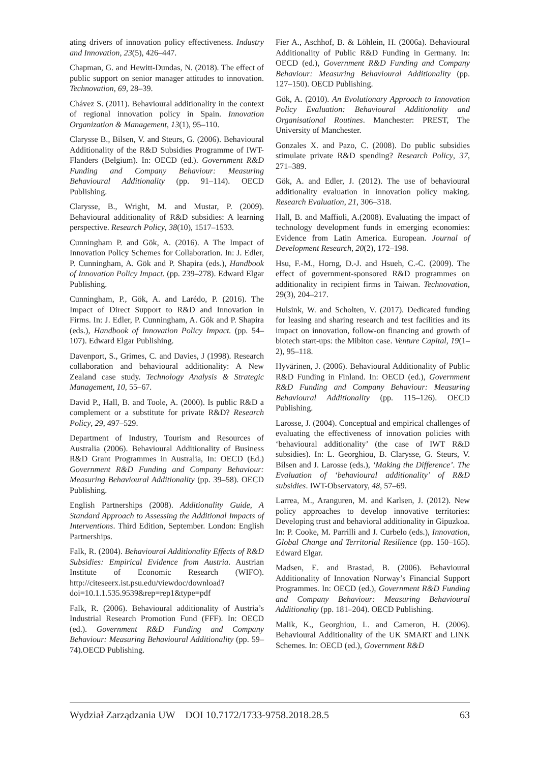ating drivers of innovation policy effectiveness. Industry and Innovation, 23(5), 426–447.
Chapman, G. and Hewitt-Dundas, N. (2018). The effect of public support on senior manager attitudes to innovation. Technovation, 69, 28–39.
Chávez S. (2011). Behavioural additionality in the context of regional innovation policy in Spain. Innovation Organization & Management, 13(1), 95–110.
Clarysse B., Bilsen, V. and Steurs, G. (2006). Behavioural Additionality of the R&D Subsidies Programme of IWT-Flanders (Belgium). In: OECD (ed.). Government R&D Funding and Company Behaviour: Measuring Behavioural Additionality (pp. 91–114). OECD Publishing.
Clarysse, B., Wright, M. and Mustar, P. (2009). Behavioural additionality of R&D subsidies: A learning perspective. Research Policy, 38(10), 1517–1533.
Cunningham P. and Gök, A. (2016). A The Impact of Innovation Policy Schemes for Collaboration. In: J. Edler, P. Cunningham, A. Gök and P. Shapira (eds.), Handbook of Innovation Policy Impact. (pp. 239–278). Edward Elgar Publishing.
Cunningham, P., Gök, A. and Larédo, P. (2016). The Impact of Direct Support to R&D and Innovation in Firms. In: J. Edler, P. Cunningham, A. Gök and P. Shapira (eds.), Handbook of Innovation Policy Impact. (pp. 54–107). Edward Elgar Publishing.
Davenport, S., Grimes, C. and Davies, J (1998). Research collaboration and behavioural additionality: A New Zealand case study. Technology Analysis & Strategic Management, 10, 55–67.
David P., Hall, B. and Toole, A. (2000). Is public R&D a complement or a substitute for private R&D? Research Policy, 29, 497–529.
Department of Industry, Tourism and Resources of Australia (2006). Behavioural Additionality of Business R&D Grant Programmes in Australia, In: OECD (Ed.) Government R&D Funding and Company Behaviour: Measuring Behavioural Additionality (pp. 39–58). OECD Publishing.
English Partnerships (2008). Additionality Guide, A Standard Approach to Assessing the Additional Impacts of Interventions. Third Edition, September. London: English Partnerships.
Falk, R. (2004). Behavioural Additionality Effects of R&D Subsidies: Empirical Evidence from Austria. Austrian Institute of Economic Research (WIFO). http://citeseerx.ist.psu.edu/viewdoc/download?doi=10.1.1.535.9539&rep=rep1&type=pdf
Falk, R. (2006). Behavioural additionality of Austria’s Industrial Research Promotion Fund (FFF). In: OECD (ed.). Government R&D Funding and Company Behaviour: Measuring Behavioural Additionality (pp. 59–74).OECD Publishing.
Fier A., Aschhof, B. & Löhlein, H. (2006a). Behavioural Additionality of Public R&D Funding in Germany. In: OECD (ed.), Government R&D Funding and Company Behaviour: Measuring Behavioural Additionality (pp. 127–150). OECD Publishing.
Gök, A. (2010). An Evolutionary Approach to Innovation Policy Evaluation: Behavioural Additionality and Organisational Routines. Manchester: PREST, The University of Manchester.
Gonzales X. and Pazo, C. (2008). Do public subsidies stimulate private R&D spending? Research Policy, 37, 271–389.
Gök, A. and Edler, J. (2012). The use of behavioural additionality evaluation in innovation policy making. Research Evaluation, 21, 306–318.
Hall, B. and Maffioli, A.(2008). Evaluating the impact of technology development funds in emerging economies: Evidence from Latin America. European. Journal of Development Research, 20(2), 172–198.
Hsu, F.-M., Horng, D.-J. and Hsueh, C.-C. (2009). The effect of government-sponsored R&D programmes on additionality in recipient firms in Taiwan. Technovation, 29(3), 204–217.
Hulsink, W. and Scholten, V. (2017). Dedicated funding for leasing and sharing research and test facilities and its impact on innovation, follow-on financing and growth of biotech start-ups: the Mibiton case. Venture Capital, 19(1–2), 95–118.
Hyvärinen, J. (2006). Behavioural Additionality of Public R&D Funding in Finland. In: OECD (ed.), Government R&D Funding and Company Behaviour: Measuring Behavioural Additionality (pp. 115–126). OECD Publishing.
Larosse, J. (2004). Conceptual and empirical challenges of evaluating the effectiveness of innovation policies with ‘behavioural additionality’ (the case of IWT R&D subsidies). In: L. Georghiou, B. Clarysse, G. Steurs, V. Bilsen and J. Larosse (eds.), ‘Making the Difference’. The Evaluation of ‘behavioural additionality’ of R&D subsidies. IWT-Observatory, 48, 57–69.
Larrea, M., Aranguren, M. and Karlsen, J. (2012). New policy approaches to develop innovative territories: Developing trust and behavioral additionality in Gipuzkoa. In: P. Cooke, M. Parrilli and J. Curbelo (eds.), Innovation, Global Change and Territorial Resilience (pp. 150–165). Edward Elgar.
Madsen, E. and Brastad, B. (2006). Behavioural Additionality of Innovation Norway’s Financial Support Programmes. In: OECD (ed.), Government R&D Funding and Company Behaviour: Measuring Behavioural Additionality (pp. 181–204). OECD Publishing.
Malik, K., Georghiou, L. and Cameron, H. (2006). Behavioural Additionality of the UK SMART and LINK Schemes. In: OECD (ed.), Government R&D
Wydział Zarządzania UW DOI 10.7172/1733-9758.2018.28.5 63